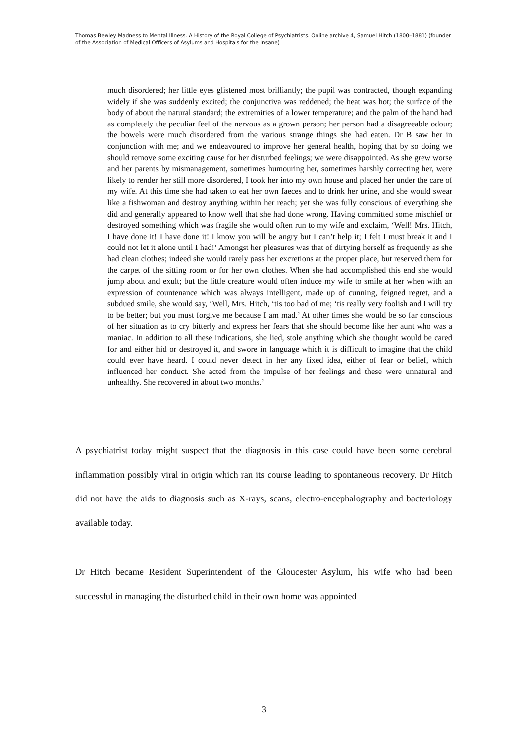Thomas Bewley Madness to Mental Illness. A History of the Royal College of Psychiatrists. Online archive 4, Samuel Hitch (1800–1881) (founder of the Association of Medical Officers of Asylums and Hospitals for the Insane)
much disordered; her little eyes glistened most brilliantly; the pupil was contracted, though expanding widely if she was suddenly excited; the conjunctiva was reddened; the heat was hot; the surface of the body of about the natural standard; the extremities of a lower temperature; and the palm of the hand had as completely the peculiar feel of the nervous as a grown person; her person had a disagreeable odour; the bowels were much disordered from the various strange things she had eaten. Dr B saw her in conjunction with me; and we endeavoured to improve her general health, hoping that by so doing we should remove some exciting cause for her disturbed feelings; we were disappointed. As she grew worse and her parents by mismanagement, sometimes humouring her, sometimes harshly correcting her, were likely to render her still more disordered, I took her into my own house and placed her under the care of my wife. At this time she had taken to eat her own faeces and to drink her urine, and she would swear like a fishwoman and destroy anything within her reach; yet she was fully conscious of everything she did and generally appeared to know well that she had done wrong. Having committed some mischief or destroyed something which was fragile she would often run to my wife and exclaim, ‘Well! Mrs. Hitch, I have done it! I have done it! I know you will be angry but I can’t help it; I felt I must break it and I could not let it alone until I had!’ Amongst her pleasures was that of dirtying herself as frequently as she had clean clothes; indeed she would rarely pass her excretions at the proper place, but reserved them for the carpet of the sitting room or for her own clothes. When she had accomplished this end she would jump about and exult; but the little creature would often induce my wife to smile at her when with an expression of countenance which was always intelligent, made up of cunning, feigned regret, and a subdued smile, she would say, ‘Well, Mrs. Hitch, ‘tis too bad of me; ‘tis really very foolish and I will try to be better; but you must forgive me because I am mad.’ At other times she would be so far conscious of her situation as to cry bitterly and express her fears that she should become like her aunt who was a maniac. In addition to all these indications, she lied, stole anything which she thought would be cared for and either hid or destroyed it, and swore in language which it is difficult to imagine that the child could ever have heard. I could never detect in her any fixed idea, either of fear or belief, which influenced her conduct. She acted from the impulse of her feelings and these were unnatural and unhealthy. She recovered in about two months.’
A psychiatrist today might suspect that the diagnosis in this case could have been some cerebral inflammation possibly viral in origin which ran its course leading to spontaneous recovery. Dr Hitch did not have the aids to diagnosis such as X-rays, scans, electro-encephalography and bacteriology available today.
Dr Hitch became Resident Superintendent of the Gloucester Asylum, his wife who had been successful in managing the disturbed child in their own home was appointed
3